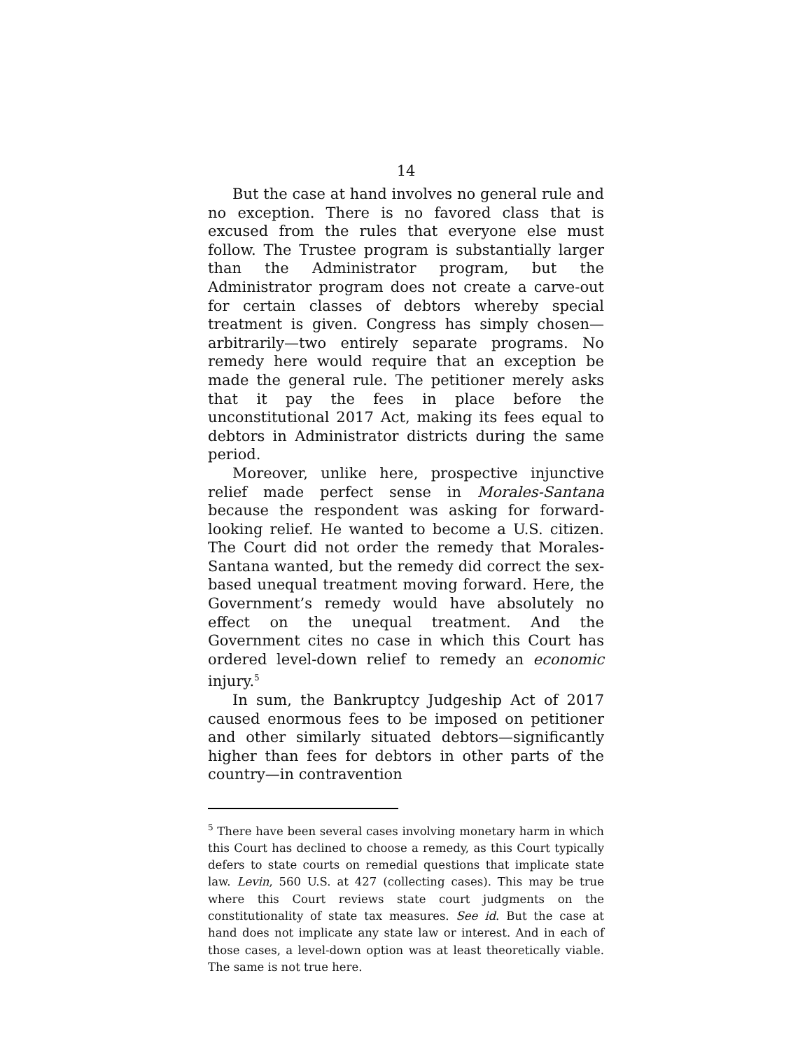14
But the case at hand involves no general rule and no exception. There is no favored class that is excused from the rules that everyone else must follow. The Trustee program is substantially larger than the Administrator program, but the Administrator program does not create a carve-out for certain classes of debtors whereby special treatment is given. Congress has simply chosen—arbitrarily—two entirely separate programs. No remedy here would require that an exception be made the general rule. The petitioner merely asks that it pay the fees in place before the unconstitutional 2017 Act, making its fees equal to debtors in Administrator districts during the same period.
Moreover, unlike here, prospective injunctive relief made perfect sense in Morales-Santana because the respondent was asking for forward-looking relief. He wanted to become a U.S. citizen. The Court did not order the remedy that Morales-Santana wanted, but the remedy did correct the sex-based unequal treatment moving forward. Here, the Government’s remedy would have absolutely no effect on the unequal treatment. And the Government cites no case in which this Court has ordered level-down relief to remedy an economic injury.<sup>5</sup>
In sum, the Bankruptcy Judgeship Act of 2017 caused enormous fees to be imposed on petitioner and other similarly situated debtors—significantly higher than fees for debtors in other parts of the country—in contravention
<sup>5</sup> There have been several cases involving monetary harm in which this Court has declined to choose a remedy, as this Court typically defers to state courts on remedial questions that implicate state law. Levin, 560 U.S. at 427 (collecting cases). This may be true where this Court reviews state court judgments on the constitutionality of state tax measures. See id. But the case at hand does not implicate any state law or interest. And in each of those cases, a level-down option was at least theoretically viable. The same is not true here.